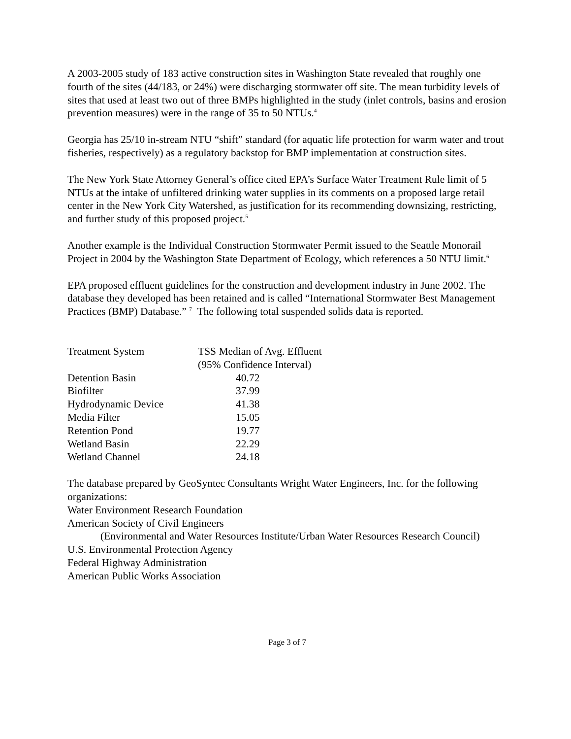A 2003-2005 study of 183 active construction sites in Washington State revealed that roughly one fourth of the sites (44/183, or 24%) were discharging stormwater off site. The mean turbidity levels of sites that used at least two out of three BMPs highlighted in the study (inlet controls, basins and erosion prevention measures) were in the range of 35 to 50 NTUs.<sup>4</sup>
Georgia has 25/10 in-stream NTU “shift” standard (for aquatic life protection for warm water and trout fisheries, respectively) as a regulatory backstop for BMP implementation at construction sites.
The New York State Attorney General’s office cited EPA’s Surface Water Treatment Rule limit of 5 NTUs at the intake of unfiltered drinking water supplies in its comments on a proposed large retail center in the New York City Watershed, as justification for its recommending downsizing, restricting, and further study of this proposed project.<sup>5</sup>
Another example is the Individual Construction Stormwater Permit issued to the Seattle Monorail Project in 2004 by the Washington State Department of Ecology, which references a 50 NTU limit.<sup>6</sup>
EPA proposed effluent guidelines for the construction and development industry in June 2002. The database they developed has been retained and is called “International Stormwater Best Management Practices (BMP) Database.” <sup>7</sup> The following total suspended solids data is reported.
| Treatment System | TSS Median of Avg. Effluent (95% Confidence Interval) |
| --- | --- |
| Detention Basin | 40.72 |
| Biofilter | 37.99 |
| Hydrodynamic Device | 41.38 |
| Media Filter | 15.05 |
| Retention Pond | 19.77 |
| Wetland Basin | 22.29 |
| Wetland Channel | 24.18 |
The database prepared by GeoSyntec Consultants Wright Water Engineers, Inc. for the following organizations:
Water Environment Research Foundation
American Society of Civil Engineers
(Environmental and Water Resources Institute/Urban Water Resources Research Council)
U.S. Environmental Protection Agency
Federal Highway Administration
American Public Works Association
Page 3 of 7